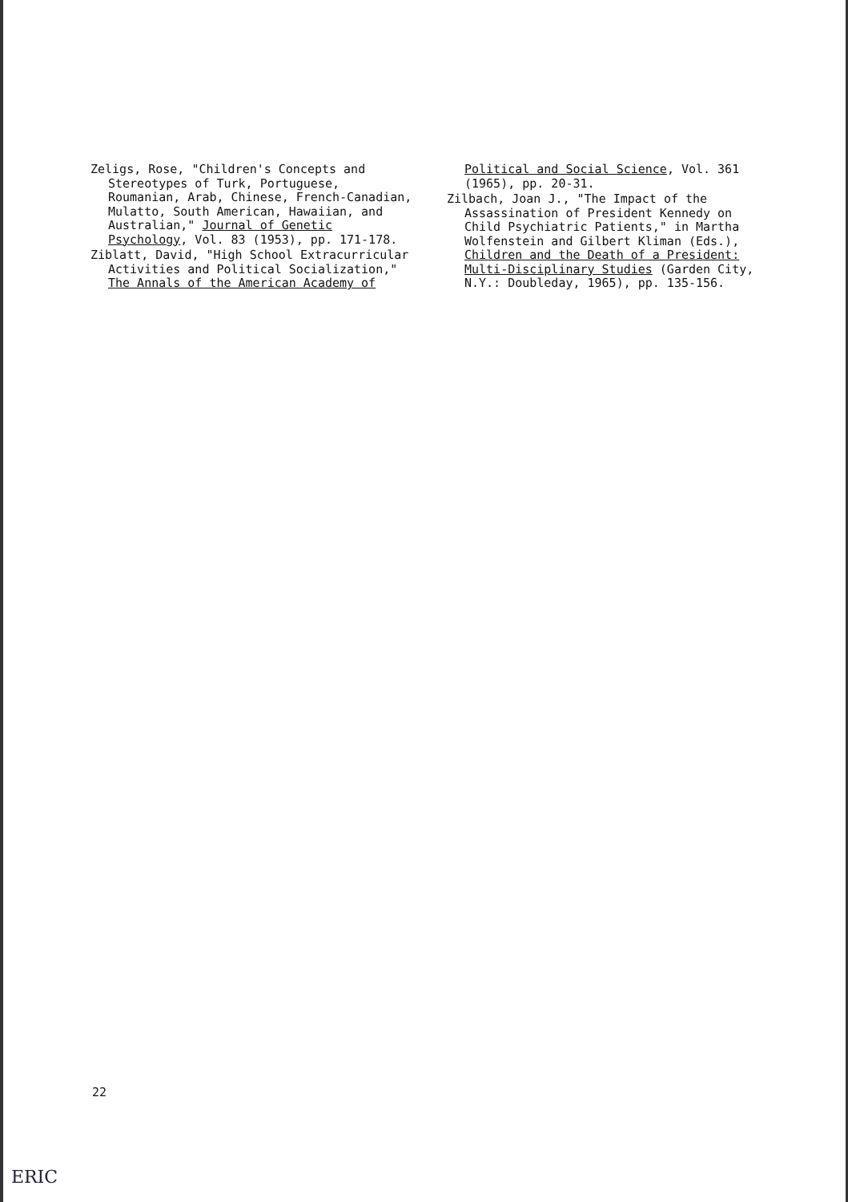Zeligs, Rose, "Children's Concepts and Stereotypes of Turk, Portuguese, Roumanian, Arab, Chinese, French-Canadian, Mulatto, South American, Hawaiian, and Australian," Journal of Genetic Psychology, Vol. 83 (1953), pp. 171-178.
Ziblatt, David, "High School Extracurricular Activities and Political Socialization," The Annals of the American Academy of
Political and Social Science, Vol. 361 (1965), pp. 20-31.
Zilbach, Joan J., "The Impact of the Assassination of President Kennedy on Child Psychiatric Patients," in Martha Wolfenstein and Gilbert Kliman (Eds.), Children and the Death of a President: Multi-Disciplinary Studies (Garden City, N.Y.: Doubleday, 1965), pp. 135-156.
22
ERIC